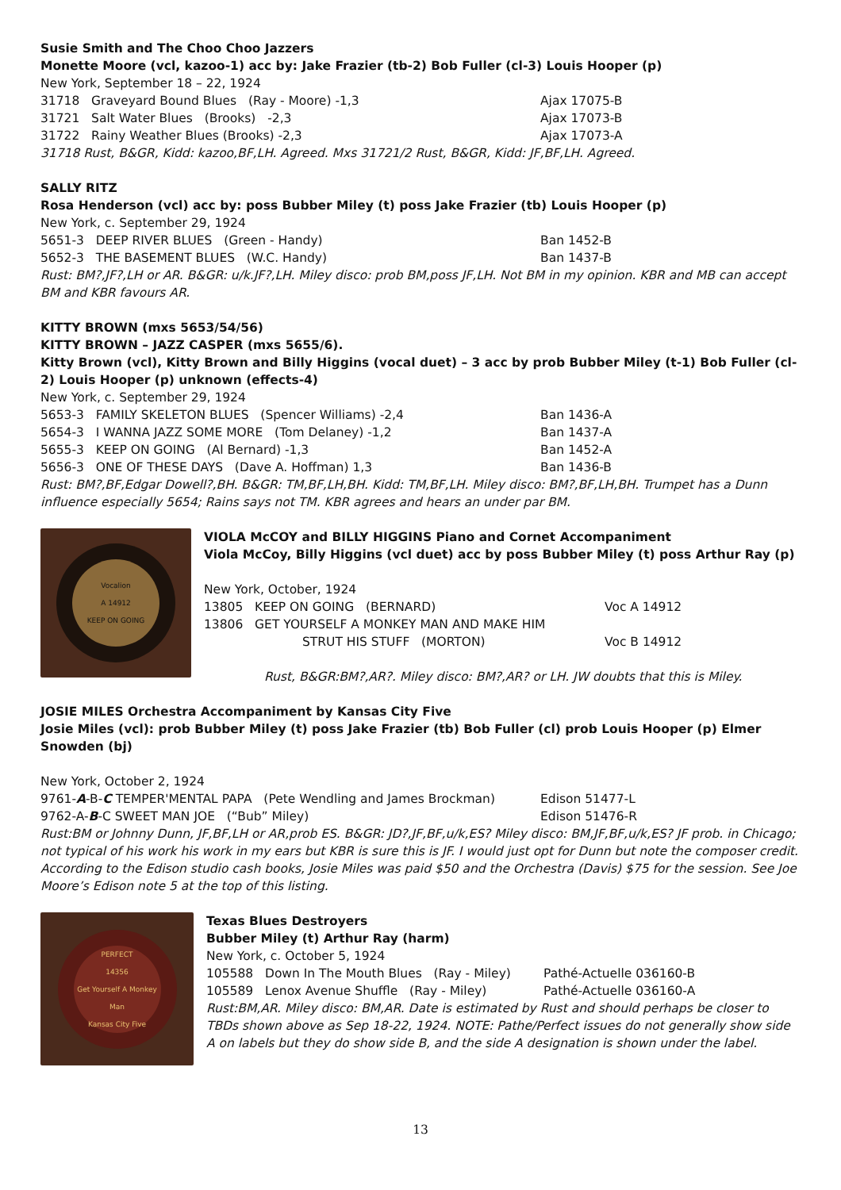Susie Smith and The Choo Choo Jazzers
Monette Moore (vcl, kazoo-1) acc by: Jake Frazier (tb-2) Bob Fuller (cl-3) Louis Hooper (p)
New York, September 18 – 22, 1924
31718 Graveyard Bound Blues (Ray - Moore) -1,3 Ajax 17075-B
31721 Salt Water Blues (Brooks) -2,3 Ajax 17073-B
31722 Rainy Weather Blues (Brooks) -2,3 Ajax 17073-A
31718 Rust, B&GR, Kidd: kazoo,BF,LH. Agreed. Mxs 31721/2 Rust, B&GR, Kidd: JF,BF,LH. Agreed.
SALLY RITZ
Rosa Henderson (vcl) acc by: poss Bubber Miley (t) poss Jake Frazier (tb) Louis Hooper (p)
New York, c. September 29, 1924
5651-3 DEEP RIVER BLUES (Green - Handy) Ban 1452-B
5652-3 THE BASEMENT BLUES (W.C. Handy) Ban 1437-B
Rust: BM?,JF?,LH or AR. B&GR: u/k.JF?,LH. Miley disco: prob BM,poss JF,LH. Not BM in my opinion. KBR and MB can accept BM and KBR favours AR.
KITTY BROWN (mxs 5653/54/56)
KITTY BROWN – JAZZ CASPER (mxs 5655/6).
Kitty Brown (vcl), Kitty Brown and Billy Higgins (vocal duet) – 3 acc by prob Bubber Miley (t-1) Bob Fuller (cl-2) Louis Hooper (p) unknown (effects-4)
New York, c. September 29, 1924
5653-3 FAMILY SKELETON BLUES (Spencer Williams) -2,4 Ban 1436-A
5654-3 I WANNA JAZZ SOME MORE (Tom Delaney) -1,2 Ban 1437-A
5655-3 KEEP ON GOING (Al Bernard) -1,3 Ban 1452-A
5656-3 ONE OF THESE DAYS (Dave A. Hoffman) 1,3 Ban 1436-B
Rust: BM?,BF,Edgar Dowell?,BH. B&GR: TM,BF,LH,BH. Kidd: TM,BF,LH. Miley disco: BM?,BF,LH,BH. Trumpet has a Dunn influence especially 5654; Rains says not TM. KBR agrees and hears an under par BM.
Vocalion
A 14912
KEEP ON GOING
VIOLA McCOY and BILLY HIGGINS Piano and Cornet Accompaniment
Viola McCoy, Billy Higgins (vcl duet) acc by poss Bubber Miley (t) poss Arthur Ray (p)
New York, October, 1924
13805 KEEP ON GOING (BERNARD) Voc A 14912
13806 GET YOURSELF A MONKEY MAN AND MAKE HIM
STRUT HIS STUFF (MORTON) Voc B 14912
Rust, B&GR:BM?,AR?. Miley disco: BM?,AR? or LH. JW doubts that this is Miley.
JOSIE MILES Orchestra Accompaniment by Kansas City Five
Josie Miles (vcl): prob Bubber Miley (t) poss Jake Frazier (tb) Bob Fuller (cl) prob Louis Hooper (p) Elmer Snowden (bj)
New York, October 2, 1924
9761-A-B-C TEMPER'MENTAL PAPA (Pete Wendling and James Brockman) Edison 51477-L
9762-A-B-C SWEET MAN JOE (“Bub” Miley) Edison 51476-R
Rust:BM or Johnny Dunn, JF,BF,LH or AR,prob ES. B&GR: JD?,JF,BF,u/k,ES? Miley disco: BM,JF,BF,u/k,ES? JF prob. in Chicago; not typical of his work his work in my ears but KBR is sure this is JF. I would just opt for Dunn but note the composer credit. According to the Edison studio cash books, Josie Miles was paid $50 and the Orchestra (Davis) $75 for the session. See Joe Moore’s Edison note 5 at the top of this listing.
PERFECT
14356
Get Yourself A Monkey Man
Kansas City Five
Texas Blues Destroyers
Bubber Miley (t) Arthur Ray (harm)
New York, c. October 5, 1924
105588 Down In The Mouth Blues (Ray - Miley) Pathé-Actuelle 036160-B
105589 Lenox Avenue Shuffle (Ray - Miley) Pathé-Actuelle 036160-A
Rust:BM,AR. Miley disco: BM,AR. Date is estimated by Rust and should perhaps be closer to TBDs shown above as Sep 18-22, 1924. NOTE: Pathe/Perfect issues do not generally show side A on labels but they do show side B, and the side A designation is shown under the label.
13